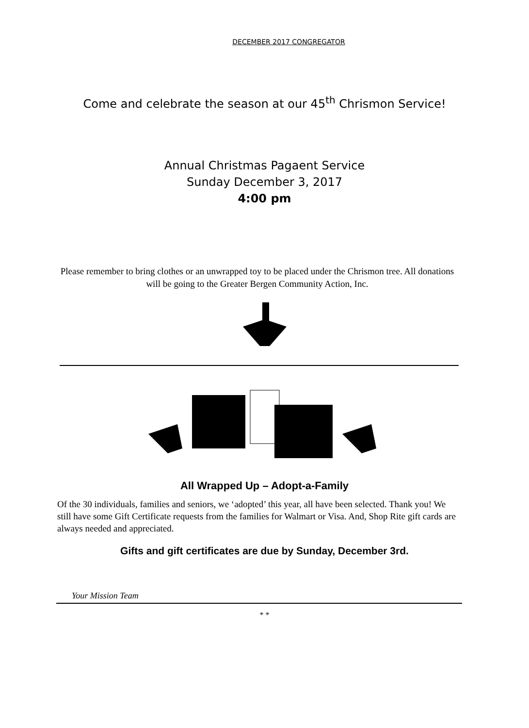DECEMBER 2017 CONGREGATOR
Come and celebrate the season at our 45<sup>th</sup> Chrismon Service!
Annual Christmas Pagaent Service
Sunday December 3, 2017
4:00 pm
Please remember to bring clothes or an unwrapped toy to be placed under the Chrismon tree. All donations will be going to the Greater Bergen Community Action, Inc.
All Wrapped Up – Adopt-a-Family
Of the 30 individuals, families and seniors, we ‘adopted’ this year, all have been selected. Thank you! We still have some Gift Certificate requests from the families for Walmart or Visa. And, Shop Rite gift cards are always needed and appreciated.
Gifts and gift certificates are due by Sunday, December 3rd.
Your Mission Team
* *